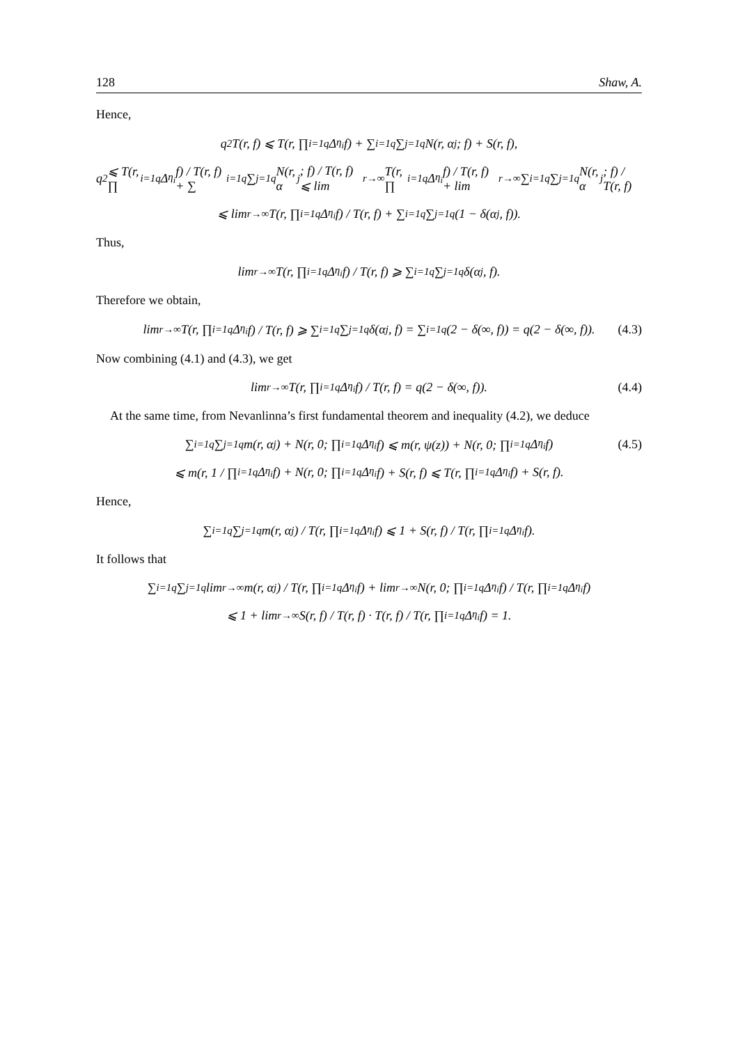128 Shaw, A.
Hence,
q<sup>2</sup>T(r, f) ⩽ T(r, ∏<sub>i=1</sub><sup>q</sup> Δ<sub>η<sub>i</sub></sub>f) + ∑<sub>i=1</sub><sup>q</sup> ∑<sub>j=1</sub><sup>q</sup> N(r, α<sub>j</sub>; f) + S(r, f),
q<sup>2</sup> ⩽ T(r, ∏<sub>i=1</sub><sup>q</sup> Δ<sub>η<sub>i</sub></sub>f) / T(r, f) + ∑<sub>i=1</sub><sup>q</sup> ∑<sub>j=1</sub><sup>q</sup> N(r, α<sub>j</sub>; f) / T(r, f) ⩽ lim<sub>r→∞</sub> T(r, ∏<sub>i=1</sub><sup>q</sup> Δ<sub>η<sub>i</sub></sub>f) / T(r, f) + lim<sub>r→∞</sub> ∑<sub>i=1</sub><sup>q</sup> ∑<sub>j=1</sub><sup>q</sup> N(r, α<sub>j</sub>; f) / T(r, f)
⩽ lim<sub>r→∞</sub> T(r, ∏<sub>i=1</sub><sup>q</sup> Δ<sub>η<sub>i</sub></sub>f) / T(r, f) + ∑<sub>i=1</sub><sup>q</sup> ∑<sub>j=1</sub><sup>q</sup>(1 − δ(α<sub>j</sub>, f)).
Thus,
lim<sub>r→∞</sub> T(r, ∏<sub>i=1</sub><sup>q</sup> Δ<sub>η<sub>i</sub></sub>f) / T(r, f) ⩾ ∑<sub>i=1</sub><sup>q</sup> ∑<sub>j=1</sub><sup>q</sup> δ(α<sub>j</sub>, f).
Therefore we obtain,
lim<sub>r→∞</sub> T(r, ∏<sub>i=1</sub><sup>q</sup> Δ<sub>η<sub>i</sub></sub>f) / T(r, f) ⩾ ∑<sub>i=1</sub><sup>q</sup> ∑<sub>j=1</sub><sup>q</sup> δ(α<sub>j</sub>, f) = ∑<sub>i=1</sub><sup>q</sup>(2 − δ(∞, f)) = q(2 − δ(∞, f)). (4.3)
Now combining (4.1) and (4.3), we get
lim<sub>r→∞</sub> T(r, ∏<sub>i=1</sub><sup>q</sup> Δ<sub>η<sub>i</sub></sub>f) / T(r, f) = q(2 − δ(∞, f)). (4.4)
At the same time, from Nevanlinna’s first fundamental theorem and inequality (4.2), we deduce
∑<sub>i=1</sub><sup>q</sup> ∑<sub>j=1</sub><sup>q</sup> m(r, α<sub>j</sub>) + N(r, 0; ∏<sub>i=1</sub><sup>q</sup> Δ<sub>η<sub>i</sub></sub>f) ⩽ m(r, ψ(z)) + N(r, 0; ∏<sub>i=1</sub><sup>q</sup> Δ<sub>η<sub>i</sub></sub>f) (4.5)
⩽ m(r, 1 / ∏<sub>i=1</sub><sup>q</sup> Δ<sub>η<sub>i</sub></sub>f) + N(r, 0; ∏<sub>i=1</sub><sup>q</sup> Δ<sub>η<sub>i</sub></sub>f) + S(r, f) ⩽ T(r, ∏<sub>i=1</sub><sup>q</sup> Δ<sub>η<sub>i</sub></sub>f) + S(r, f).
Hence,
∑<sub>i=1</sub><sup>q</sup> ∑<sub>j=1</sub><sup>q</sup> m(r, α<sub>j</sub>) / T(r, ∏<sub>i=1</sub><sup>q</sup> Δ<sub>η<sub>i</sub></sub>f) ⩽ 1 + S(r, f) / T(r, ∏<sub>i=1</sub><sup>q</sup> Δ<sub>η<sub>i</sub></sub>f).
It follows that
∑<sub>i=1</sub><sup>q</sup> ∑<sub>j=1</sub><sup>q</sup> lim<sub>r→∞</sub> m(r, α<sub>j</sub>) / T(r, ∏<sub>i=1</sub><sup>q</sup> Δ<sub>η<sub>i</sub></sub>f) + lim<sub>r→∞</sub> N(r, 0; ∏<sub>i=1</sub><sup>q</sup> Δ<sub>η<sub>i</sub></sub>f) / T(r, ∏<sub>i=1</sub><sup>q</sup> Δ<sub>η<sub>i</sub></sub>f)
⩽ 1 + lim<sub>r→∞</sub> S(r, f) / T(r, f) · T(r, f) / T(r, ∏<sub>i=1</sub><sup>q</sup> Δ<sub>η<sub>i</sub></sub>f) = 1.